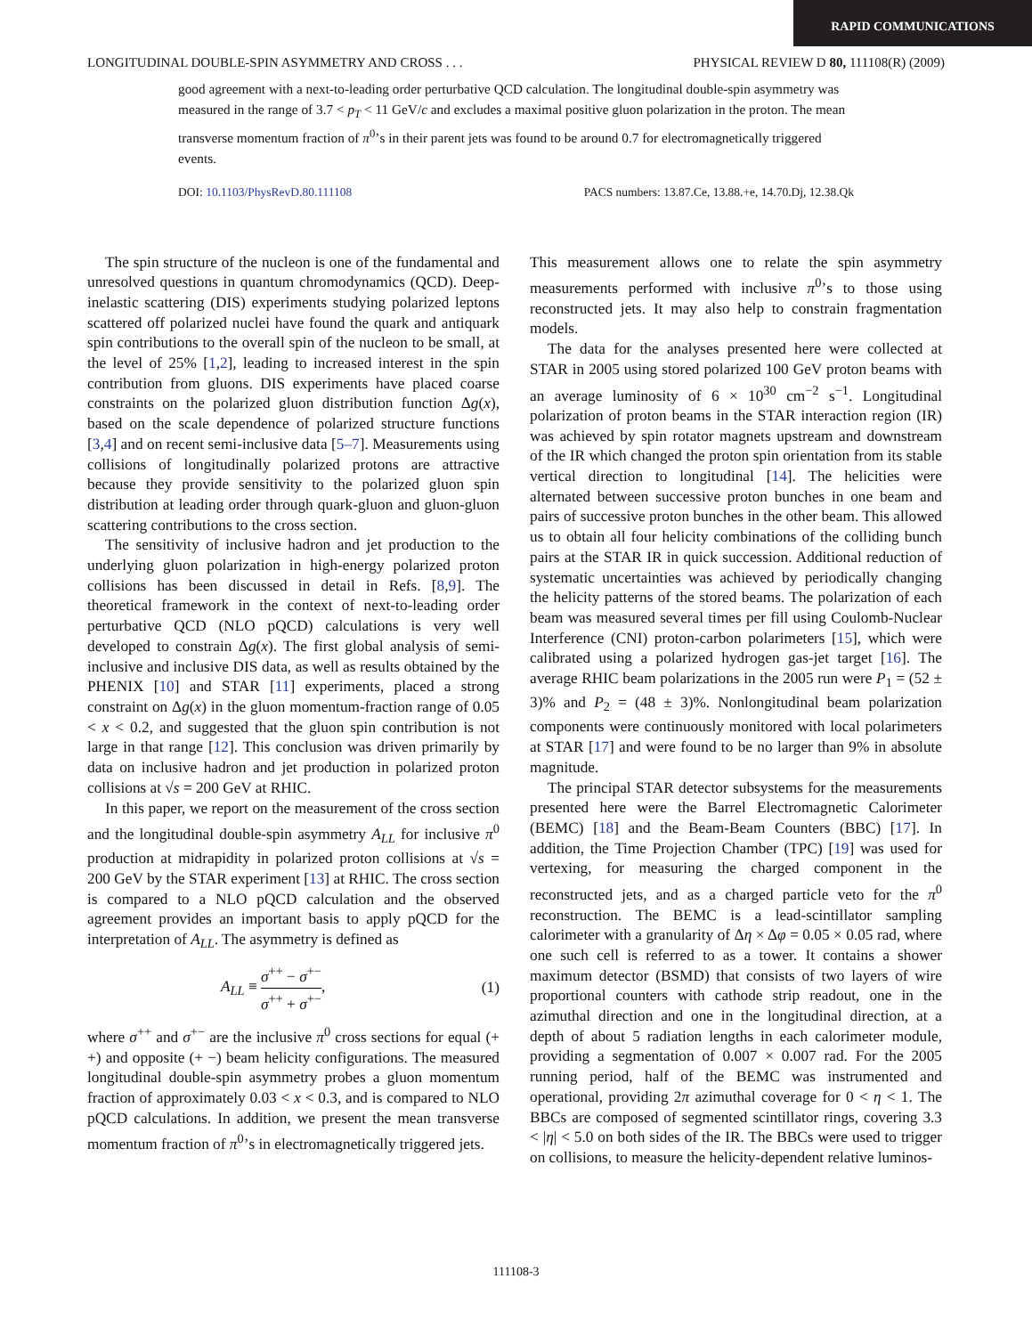RAPID COMMUNICATIONS
LONGITUDINAL DOUBLE-SPIN ASYMMETRY AND CROSS . . . PHYSICAL REVIEW D 80, 111108(R) (2009)
good agreement with a next-to-leading order perturbative QCD calculation. The longitudinal double-spin asymmetry was measured in the range of 3.7 < p<sub>T</sub> < 11 GeV/c and excludes a maximal positive gluon polarization in the proton. The mean transverse momentum fraction of π<sup>0</sup>’s in their parent jets was found to be around 0.7 for electromagnetically triggered events.
DOI: 10.1103/PhysRevD.80.111108 PACS numbers: 13.87.Ce, 13.88.+e, 14.70.Dj, 12.38.Qk
The spin structure of the nucleon is one of the fundamental and unresolved questions in quantum chromodynamics (QCD). Deep-inelastic scattering (DIS) experiments studying polarized leptons scattered off polarized nuclei have found the quark and antiquark spin contributions to the overall spin of the nucleon to be small, at the level of 25% [1,2], leading to increased interest in the spin contribution from gluons. DIS experiments have placed coarse constraints on the polarized gluon distribution function Δg(x), based on the scale dependence of polarized structure functions [3,4] and on recent semi-inclusive data [5–7]. Measurements using collisions of longitudinally polarized protons are attractive because they provide sensitivity to the polarized gluon spin distribution at leading order through quark-gluon and gluon-gluon scattering contributions to the cross section.
The sensitivity of inclusive hadron and jet production to the underlying gluon polarization in high-energy polarized proton collisions has been discussed in detail in Refs. [8,9]. The theoretical framework in the context of next-to-leading order perturbative QCD (NLO pQCD) calculations is very well developed to constrain Δg(x). The first global analysis of semi-inclusive and inclusive DIS data, as well as results obtained by the PHENIX [10] and STAR [11] experiments, placed a strong constraint on Δg(x) in the gluon momentum-fraction range of 0.05 < x < 0.2, and suggested that the gluon spin contribution is not large in that range [12]. This conclusion was driven primarily by data on inclusive hadron and jet production in polarized proton collisions at √s = 200 GeV at RHIC.
In this paper, we report on the measurement of the cross section and the longitudinal double-spin asymmetry A<sub>LL</sub> for inclusive π<sup>0</sup> production at midrapidity in polarized proton collisions at √s = 200 GeV by the STAR experiment [13] at RHIC. The cross section is compared to a NLO pQCD calculation and the observed agreement provides an important basis to apply pQCD for the interpretation of A<sub>LL</sub>. The asymmetry is defined as
A<sub>LL</sub> ≡ σ<sup>++</sup> − σ<sup>+−</sup> σ<sup>++</sup> + σ<sup>+−</sup>, (1)
where σ<sup>++</sup> and σ<sup>+−</sup> are the inclusive π<sup>0</sup> cross sections for equal (+ +) and opposite (+ −) beam helicity configurations. The measured longitudinal double-spin asymmetry probes a gluon momentum fraction of approximately 0.03 < x < 0.3, and is compared to NLO pQCD calculations. In addition, we present the mean transverse momentum fraction of π<sup>0</sup>’s in electromagnetically triggered jets.
This measurement allows one to relate the spin asymmetry measurements performed with inclusive π<sup>0</sup>’s to those using reconstructed jets. It may also help to constrain fragmentation models.
The data for the analyses presented here were collected at STAR in 2005 using stored polarized 100 GeV proton beams with an average luminosity of 6 × 10<sup>30</sup> cm<sup>−2</sup> s<sup>−1</sup>. Longitudinal polarization of proton beams in the STAR interaction region (IR) was achieved by spin rotator magnets upstream and downstream of the IR which changed the proton spin orientation from its stable vertical direction to longitudinal [14]. The helicities were alternated between successive proton bunches in one beam and pairs of successive proton bunches in the other beam. This allowed us to obtain all four helicity combinations of the colliding bunch pairs at the STAR IR in quick succession. Additional reduction of systematic uncertainties was achieved by periodically changing the helicity patterns of the stored beams. The polarization of each beam was measured several times per fill using Coulomb-Nuclear Interference (CNI) proton-carbon polarimeters [15], which were calibrated using a polarized hydrogen gas-jet target [16]. The average RHIC beam polarizations in the 2005 run were P<sub>1</sub> = (52 ± 3)% and P<sub>2</sub> = (48 ± 3)%. Nonlongitudinal beam polarization components were continuously monitored with local polarimeters at STAR [17] and were found to be no larger than 9% in absolute magnitude.
The principal STAR detector subsystems for the measurements presented here were the Barrel Electromagnetic Calorimeter (BEMC) [18] and the Beam-Beam Counters (BBC) [17]. In addition, the Time Projection Chamber (TPC) [19] was used for vertexing, for measuring the charged component in the reconstructed jets, and as a charged particle veto for the π<sup>0</sup> reconstruction. The BEMC is a lead-scintillator sampling calorimeter with a granularity of Δη × Δφ = 0.05 × 0.05 rad, where one such cell is referred to as a tower. It contains a shower maximum detector (BSMD) that consists of two layers of wire proportional counters with cathode strip readout, one in the azimuthal direction and one in the longitudinal direction, at a depth of about 5 radiation lengths in each calorimeter module, providing a segmentation of 0.007 × 0.007 rad. For the 2005 running period, half of the BEMC was instrumented and operational, providing 2π azimuthal coverage for 0 < η < 1. The BBCs are composed of segmented scintillator rings, covering 3.3 < |η| < 5.0 on both sides of the IR. The BBCs were used to trigger on collisions, to measure the helicity-dependent relative luminos-
111108-3